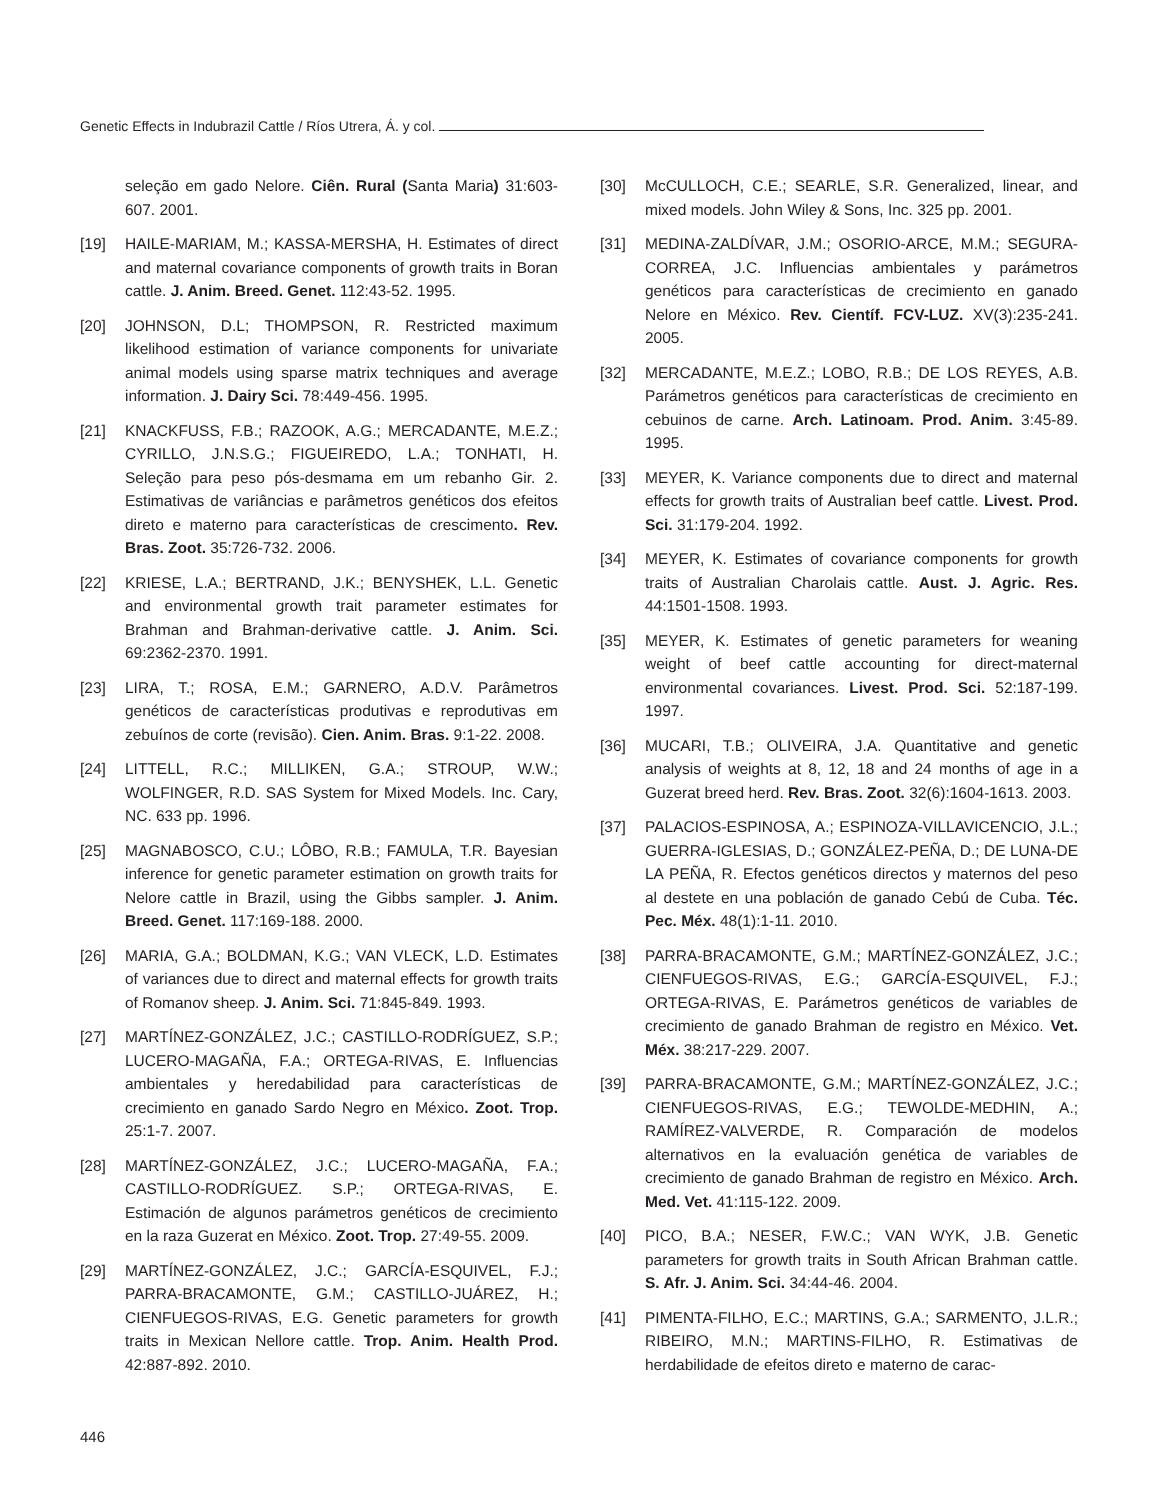Genetic Effects in Indubrazil Cattle / Ríos Utrera, Á. y col.
seleção em gado Nelore. Ciên. Rural (Santa Maria) 31:603-607. 2001.
[19] HAILE-MARIAM, M.; KASSA-MERSHA, H. Estimates of direct and maternal covariance components of growth traits in Boran cattle. J. Anim. Breed. Genet. 112:43-52. 1995.
[20] JOHNSON, D.L; THOMPSON, R. Restricted maximum likelihood estimation of variance components for univariate animal models using sparse matrix techniques and average information. J. Dairy Sci. 78:449-456. 1995.
[21] KNACKFUSS, F.B.; RAZOOK, A.G.; MERCADANTE, M.E.Z.; CYRILLO, J.N.S.G.; FIGUEIREDO, L.A.; TONHATI, H. Seleção para peso pós-desmama em um rebanho Gir. 2. Estimativas de variâncias e parâmetros genéticos dos efeitos direto e materno para características de crescimento. Rev. Bras. Zoot. 35:726-732. 2006.
[22] KRIESE, L.A.; BERTRAND, J.K.; BENYSHEK, L.L. Genetic and environmental growth trait parameter estimates for Brahman and Brahman-derivative cattle. J. Anim. Sci. 69:2362-2370. 1991.
[23] LIRA, T.; ROSA, E.M.; GARNERO, A.D.V. Parâmetros genéticos de características produtivas e reprodutivas em zebuínos de corte (revisão). Cien. Anim. Bras. 9:1-22. 2008.
[24] LITTELL, R.C.; MILLIKEN, G.A.; STROUP, W.W.; WOLFINGER, R.D. SAS System for Mixed Models. Inc. Cary, NC. 633 pp. 1996.
[25] MAGNABOSCO, C.U.; LÔBO, R.B.; FAMULA, T.R. Bayesian inference for genetic parameter estimation on growth traits for Nelore cattle in Brazil, using the Gibbs sampler. J. Anim. Breed. Genet. 117:169-188. 2000.
[26] MARIA, G.A.; BOLDMAN, K.G.; VAN VLECK, L.D. Estimates of variances due to direct and maternal effects for growth traits of Romanov sheep. J. Anim. Sci. 71:845-849. 1993.
[27] MARTÍNEZ-GONZÁLEZ, J.C.; CASTILLO-RODRÍGUEZ, S.P.; LUCERO-MAGAÑA, F.A.; ORTEGA-RIVAS, E. Influencias ambientales y heredabilidad para características de crecimiento en ganado Sardo Negro en México. Zoot. Trop. 25:1-7. 2007.
[28] MARTÍNEZ-GONZÁLEZ, J.C.; LUCERO-MAGAÑA, F.A.; CASTILLO-RODRÍGUEZ. S.P.; ORTEGA-RIVAS, E. Estimación de algunos parámetros genéticos de crecimiento en la raza Guzerat en México. Zoot. Trop. 27:49-55. 2009.
[29] MARTÍNEZ-GONZÁLEZ, J.C.; GARCÍA-ESQUIVEL, F.J.; PARRA-BRACAMONTE, G.M.; CASTILLO-JUÁREZ, H.; CIENFUEGOS-RIVAS, E.G. Genetic parameters for growth traits in Mexican Nellore cattle. Trop. Anim. Health Prod. 42:887-892. 2010.
[30] McCULLOCH, C.E.; SEARLE, S.R. Generalized, linear, and mixed models. John Wiley & Sons, Inc. 325 pp. 2001.
[31] MEDINA-ZALDÍVAR, J.M.; OSORIO-ARCE, M.M.; SEGURA-CORREA, J.C. Influencias ambientales y parámetros genéticos para características de crecimiento en ganado Nelore en México. Rev. Científ. FCV-LUZ. XV(3):235-241. 2005.
[32] MERCADANTE, M.E.Z.; LOBO, R.B.; DE LOS REYES, A.B. Parámetros genéticos para características de crecimiento en cebuinos de carne. Arch. Latinoam. Prod. Anim. 3:45-89. 1995.
[33] MEYER, K. Variance components due to direct and maternal effects for growth traits of Australian beef cattle. Livest. Prod. Sci. 31:179-204. 1992.
[34] MEYER, K. Estimates of covariance components for growth traits of Australian Charolais cattle. Aust. J. Agric. Res. 44:1501-1508. 1993.
[35] MEYER, K. Estimates of genetic parameters for weaning weight of beef cattle accounting for direct-maternal environmental covariances. Livest. Prod. Sci. 52:187-199. 1997.
[36] MUCARI, T.B.; OLIVEIRA, J.A. Quantitative and genetic analysis of weights at 8, 12, 18 and 24 months of age in a Guzerat breed herd. Rev. Bras. Zoot. 32(6):1604-1613. 2003.
[37] PALACIOS-ESPINOSA, A.; ESPINOZA-VILLAVICENCIO, J.L.; GUERRA-IGLESIAS, D.; GONZÁLEZ-PEÑA, D.; DE LUNA-DE LA PEÑA, R. Efectos genéticos directos y maternos del peso al destete en una población de ganado Cebú de Cuba. Téc. Pec. Méx. 48(1):1-11. 2010.
[38] PARRA-BRACAMONTE, G.M.; MARTÍNEZ-GONZÁLEZ, J.C.; CIENFUEGOS-RIVAS, E.G.; GARCÍA-ESQUIVEL, F.J.; ORTEGA-RIVAS, E. Parámetros genéticos de variables de crecimiento de ganado Brahman de registro en México. Vet. Méx. 38:217-229. 2007.
[39] PARRA-BRACAMONTE, G.M.; MARTÍNEZ-GONZÁLEZ, J.C.; CIENFUEGOS-RIVAS, E.G.; TEWOLDE-MEDHIN, A.; RAMÍREZ-VALVERDE, R. Comparación de modelos alternativos en la evaluación genética de variables de crecimiento de ganado Brahman de registro en México. Arch. Med. Vet. 41:115-122. 2009.
[40] PICO, B.A.; NESER, F.W.C.; VAN WYK, J.B. Genetic parameters for growth traits in South African Brahman cattle. S. Afr. J. Anim. Sci. 34:44-46. 2004.
[41] PIMENTA-FILHO, E.C.; MARTINS, G.A.; SARMENTO, J.L.R.; RIBEIRO, M.N.; MARTINS-FILHO, R. Estimativas de herdabilidade de efeitos direto e materno de carac-
446